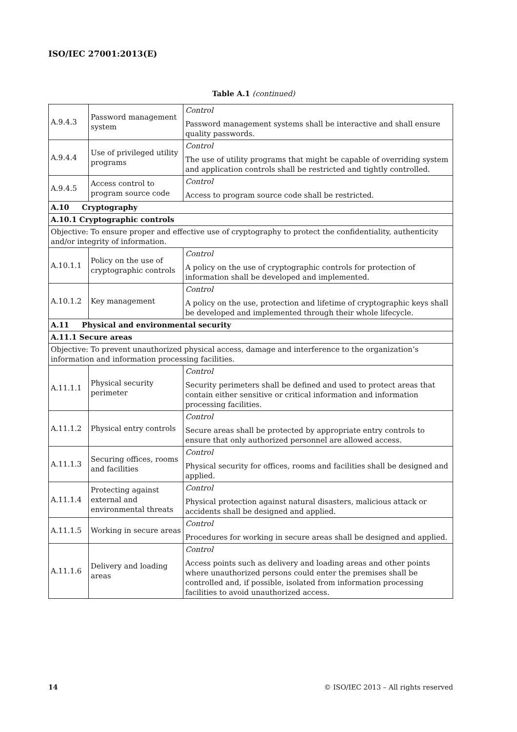ISO/IEC 27001:2013(E)
Table A.1 (continued)
| A.9.4.3 | Password management system | Control Password management systems shall be interactive and shall ensure quality passwords. |
| A.9.4.4 | Use of privileged utility programs | Control The use of utility programs that might be capable of overriding system and application controls shall be restricted and tightly controlled. |
| A.9.4.5 | Access control to program source code | Control Access to program source code shall be restricted. |
| A.10 Cryptography | | |
| A.10.1 Cryptographic controls | | |
| Objective: To ensure proper and effective use of cryptography to protect the confidentiality, authenticity and/or integrity of information. | | |
| A.10.1.1 | Policy on the use of cryptographic controls | Control A policy on the use of cryptographic controls for protection of information shall be developed and implemented. |
| A.10.1.2 | Key management | Control A policy on the use, protection and lifetime of cryptographic keys shall be developed and implemented through their whole lifecycle. |
| A.11 Physical and environmental security | | |
| A.11.1 Secure areas | | |
| Objective: To prevent unauthorized physical access, damage and interference to the organization’s information and information processing facilities. | | |
| A.11.1.1 | Physical security perimeter | Control Security perimeters shall be defined and used to protect areas that contain either sensitive or critical information and information processing facilities. |
| A.11.1.2 | Physical entry controls | Control Secure areas shall be protected by appropriate entry controls to ensure that only authorized personnel are allowed access. |
| A.11.1.3 | Securing offices, rooms and facilities | Control Physical security for offices, rooms and facilities shall be designed and applied. |
| A.11.1.4 | Protecting against external and environmental threats | Control Physical protection against natural disasters, malicious attack or accidents shall be designed and applied. |
| A.11.1.5 | Working in secure areas | Control Procedures for working in secure areas shall be designed and applied. |
| A.11.1.6 | Delivery and loading areas | Control Access points such as delivery and loading areas and other points where unauthorized persons could enter the premises shall be controlled and, if possible, isolated from information processing facilities to avoid unauthorized access. |
14 © ISO/IEC 2013 – All rights reserved